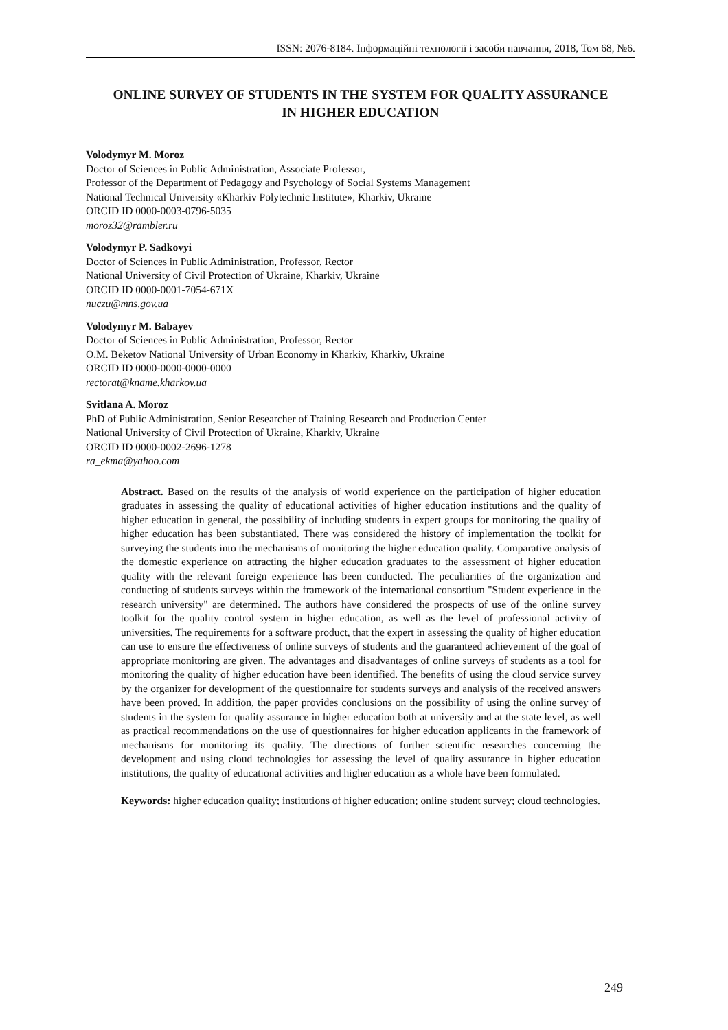ISSN: 2076-8184. Інформаційні технології і засоби навчання, 2018, Том 68, №6.
ONLINE SURVEY OF STUDENTS IN THE SYSTEM FOR QUALITY ASSURANCE
IN HIGHER EDUCATION
Volodymyr M. Moroz
Doctor of Sciences in Public Administration, Associate Professor,
Professor of the Department of Pedagogy and Psychology of Social Systems Management
National Technical University «Kharkiv Polytechnic Institute», Kharkiv, Ukraine
ORCID ID 0000-0003-0796-5035
moroz32@rambler.ru
Volodymyr P. Sadkovyi
Doctor of Sciences in Public Administration, Professor, Rector
National University of Civil Protection of Ukraine, Kharkiv, Ukraine
ORCID ID 0000-0001-7054-671X
nuczu@mns.gov.ua
Volodymyr M. Babayev
Doctor of Sciences in Public Administration, Professor, Rector
O.M. Beketov National University of Urban Economy in Kharkiv, Kharkiv, Ukraine
ORCID ID 0000-0000-0000-0000
rectorat@kname.kharkov.ua
Svitlana A. Moroz
PhD of Public Administration, Senior Researcher of Training Research and Production Center
National University of Civil Protection of Ukraine, Kharkiv, Ukraine
ORCID ID 0000-0002-2696-1278
ra_ekma@yahoo.com
Abstract. Based on the results of the analysis of world experience on the participation of higher education graduates in assessing the quality of educational activities of higher education institutions and the quality of higher education in general, the possibility of including students in expert groups for monitoring the quality of higher education has been substantiated. There was considered the history of implementation the toolkit for surveying the students into the mechanisms of monitoring the higher education quality. Comparative analysis of the domestic experience on attracting the higher education graduates to the assessment of higher education quality with the relevant foreign experience has been conducted. The peculiarities of the organization and conducting of students surveys within the framework of the international consortium "Student experience in the research university" are determined. The authors have considered the prospects of use of the online survey toolkit for the quality control system in higher education, as well as the level of professional activity of universities. The requirements for a software product, that the expert in assessing the quality of higher education can use to ensure the effectiveness of online surveys of students and the guaranteed achievement of the goal of appropriate monitoring are given. The advantages and disadvantages of online surveys of students as a tool for monitoring the quality of higher education have been identified. The benefits of using the cloud service survey by the organizer for development of the questionnaire for students surveys and analysis of the received answers have been proved. In addition, the paper provides conclusions on the possibility of using the online survey of students in the system for quality assurance in higher education both at university and at the state level, as well as practical recommendations on the use of questionnaires for higher education applicants in the framework of mechanisms for monitoring its quality. The directions of further scientific researches concerning the development and using cloud technologies for assessing the level of quality assurance in higher education institutions, the quality of educational activities and higher education as a whole have been formulated.
Keywords: higher education quality; institutions of higher education; online student survey; cloud technologies.
249